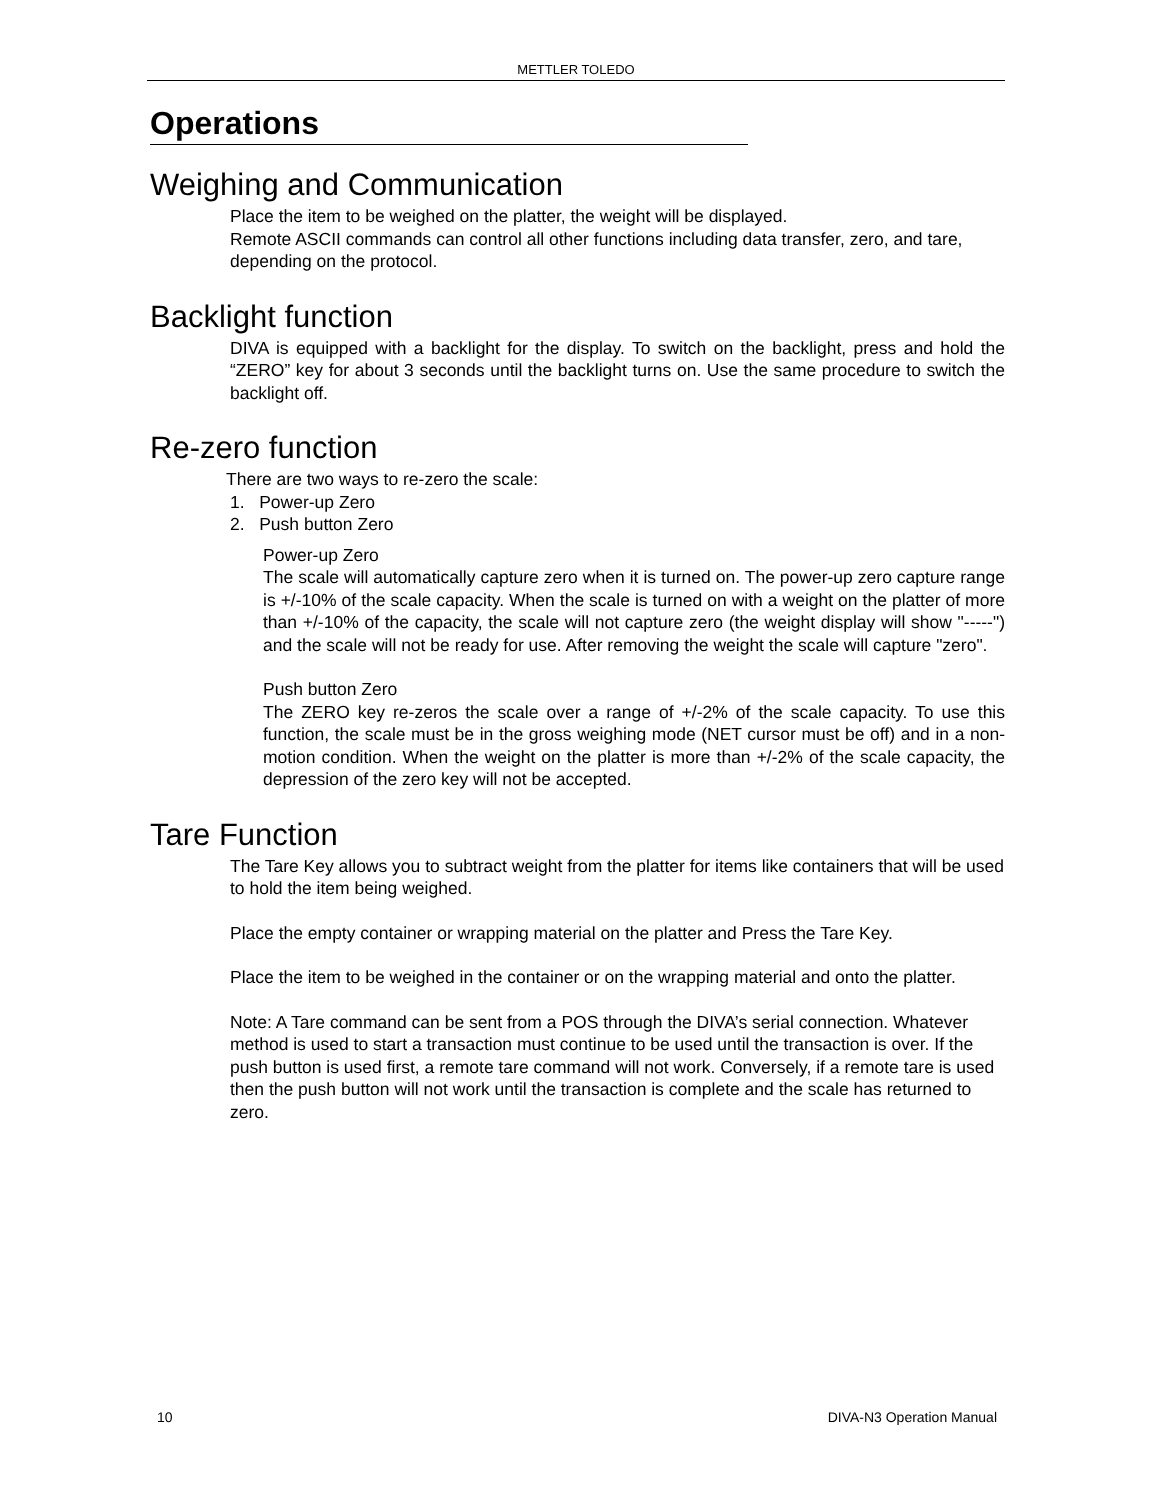METTLER TOLEDO
Operations
Weighing and Communication
Place the item to be weighed on the platter, the weight will be displayed.
Remote ASCII commands can control all other functions including data transfer, zero, and tare, depending on the protocol.
Backlight function
DIVA is equipped with a backlight for the display. To switch on the backlight, press and hold the “ZERO” key for about 3 seconds until the backlight turns on. Use the same procedure to switch the backlight off.
Re-zero function
There are two ways to re-zero the scale:
1. Power-up Zero
2. Push button Zero
Power-up Zero
The scale will automatically capture zero when it is turned on. The power-up zero capture range is +/-10% of the scale capacity. When the scale is turned on with a weight on the platter of more than +/-10% of the capacity, the scale will not capture zero (the weight display will show "-----") and the scale will not be ready for use. After removing the weight the scale will capture "zero".
Push button Zero
The ZERO key re-zeros the scale over a range of +/-2% of the scale capacity. To use this function, the scale must be in the gross weighing mode (NET cursor must be off) and in a non-motion condition. When the weight on the platter is more than +/-2% of the scale capacity, the depression of the zero key will not be accepted.
Tare Function
The Tare Key allows you to subtract weight from the platter for items like containers that will be used to hold the item being weighed.
Place the empty container or wrapping material on the platter and Press the Tare Key.
Place the item to be weighed in the container or on the wrapping material and onto the platter.
Note: A Tare command can be sent from a POS through the DIVA’s serial connection. Whatever method is used to start a transaction must continue to be used until the transaction is over. If the push button is used first, a remote tare command will not work. Conversely, if a remote tare is used then the push button will not work until the transaction is complete and the scale has returned to zero.
10 DIVA-N3 Operation Manual